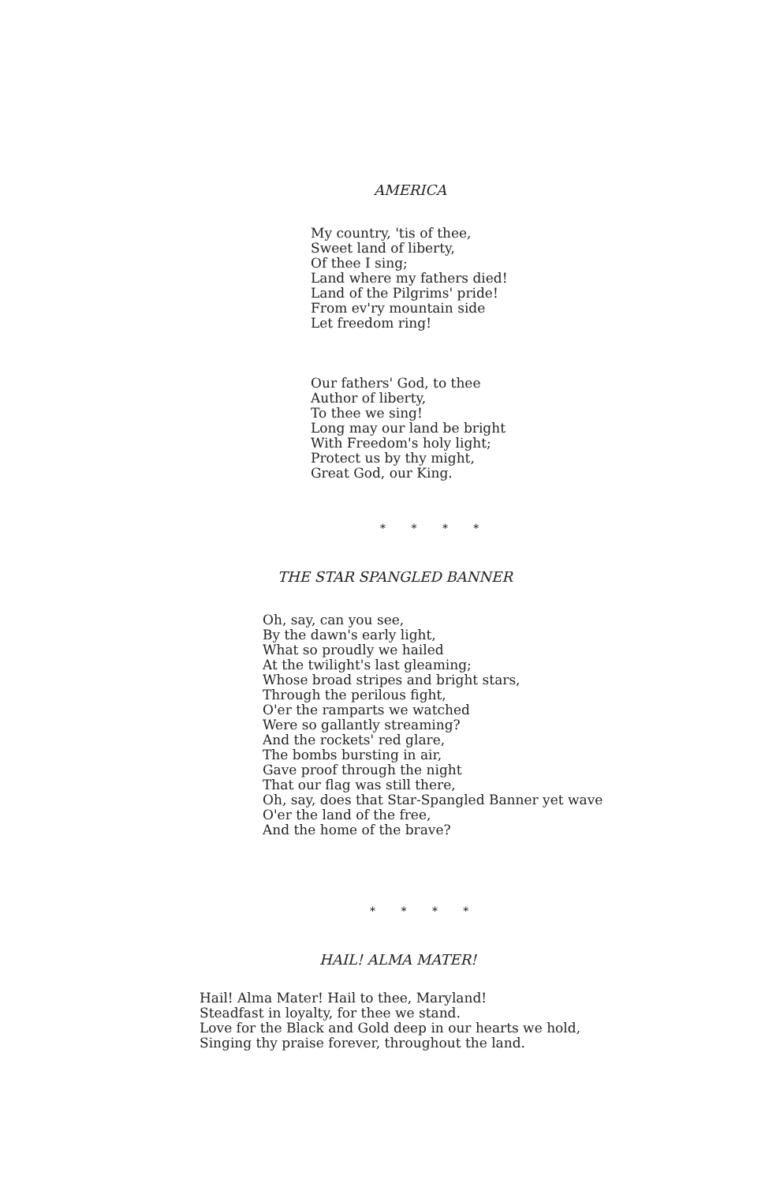AMERICA
My country, 'tis of thee, Sweet land of liberty, Of thee I sing; Land where my fathers died! Land of the Pilgrims' pride! From ev'ry mountain side Let freedom ring!
Our fathers' God, to thee Author of liberty, To thee we sing! Long may our land be bright With Freedom's holy light; Protect us by thy might, Great God, our King.
* * * *
THE STAR SPANGLED BANNER
Oh, say, can you see, By the dawn's early light, What so proudly we hailed At the twilight's last gleaming; Whose broad stripes and bright stars, Through the perilous fight, O'er the ramparts we watched Were so gallantly streaming? And the rockets' red glare, The bombs bursting in air, Gave proof through the night That our flag was still there, Oh, say, does that Star-Spangled Banner yet wave O'er the land of the free, And the home of the brave?
* * * *
HAIL! ALMA MATER!
Hail! Alma Mater! Hail to thee, Maryland! Steadfast in loyalty, for thee we stand. Love for the Black and Gold deep in our hearts we hold, Singing thy praise forever, throughout the land.